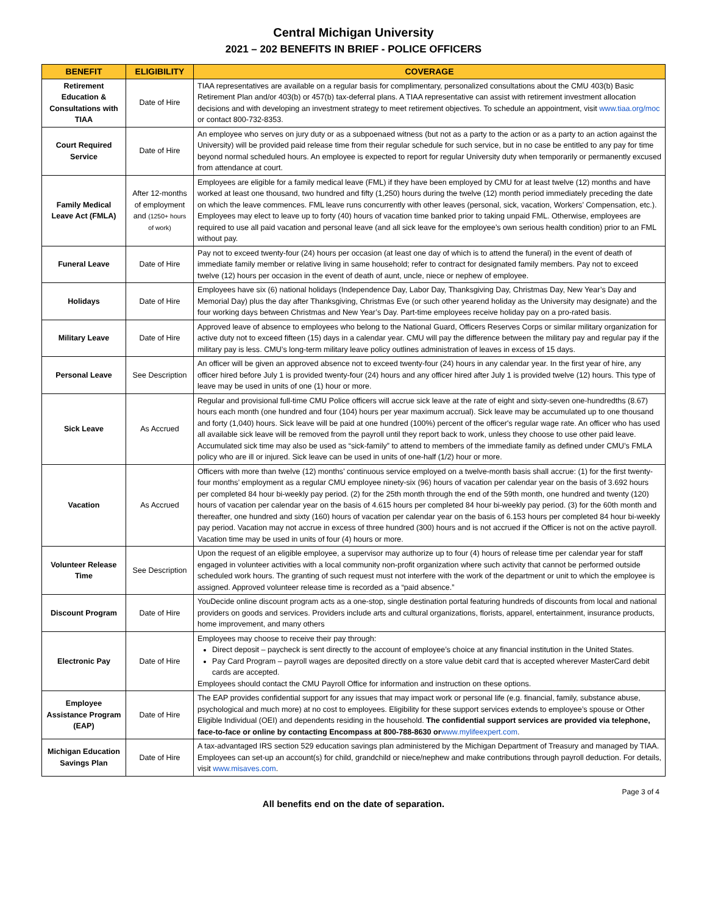Central Michigan University
2021 – 202 BENEFITS IN BRIEF - POLICE OFFICERS
| BENEFIT | ELIGIBILITY | COVERAGE |
| --- | --- | --- |
| Retirement Education & Consultations with TIAA | Date of Hire | TIAA representatives are available on a regular basis for complimentary, personalized consultations about the CMU 403(b) Basic Retirement Plan and/or 403(b) or 457(b) tax-deferral plans. A TIAA representative can assist with retirement investment allocation decisions and with developing an investment strategy to meet retirement objectives. To schedule an appointment, visit www.tiaa.org/moc or contact 800-732-8353. |
| Court Required Service | Date of Hire | An employee who serves on jury duty or as a subpoenaed witness (but not as a party to the action or as a party to an action against the University) will be provided paid release time from their regular schedule for such service, but in no case be entitled to any pay for time beyond normal scheduled hours. An employee is expected to report for regular University duty when temporarily or permanently excused from attendance at court. |
| Family Medical Leave Act (FMLA) | After 12-months of employment and (1250+ hours of work) | Employees are eligible for a family medical leave (FML) if they have been employed by CMU for at least twelve (12) months and have worked at least one thousand, two hundred and fifty (1,250) hours during the twelve (12) month period immediately preceding the date on which the leave commences. FML leave runs concurrently with other leaves (personal, sick, vacation, Workers’ Compensation, etc.). Employees may elect to leave up to forty (40) hours of vacation time banked prior to taking unpaid FML. Otherwise, employees are required to use all paid vacation and personal leave (and all sick leave for the employee’s own serious health condition) prior to an FML without pay. |
| Funeral Leave | Date of Hire | Pay not to exceed twenty-four (24) hours per occasion (at least one day of which is to attend the funeral) in the event of death of immediate family member or relative living in same household; refer to contract for designated family members. Pay not to exceed twelve (12) hours per occasion in the event of death of aunt, uncle, niece or nephew of employee. |
| Holidays | Date of Hire | Employees have six (6) national holidays (Independence Day, Labor Day, Thanksgiving Day, Christmas Day, New Year’s Day and Memorial Day) plus the day after Thanksgiving, Christmas Eve (or such other yearend holiday as the University may designate) and the four working days between Christmas and New Year’s Day. Part-time employees receive holiday pay on a pro-rated basis. |
| Military Leave | Date of Hire | Approved leave of absence to employees who belong to the National Guard, Officers Reserves Corps or similar military organization for active duty not to exceed fifteen (15) days in a calendar year. CMU will pay the difference between the military pay and regular pay if the military pay is less. CMU’s long-term military leave policy outlines administration of leaves in excess of 15 days. |
| Personal Leave | See Description | An officer will be given an approved absence not to exceed twenty-four (24) hours in any calendar year. In the first year of hire, any officer hired before July 1 is provided twenty-four (24) hours and any officer hired after July 1 is provided twelve (12) hours. This type of leave may be used in units of one (1) hour or more. |
| Sick Leave | As Accrued | Regular and provisional full-time CMU Police officers will accrue sick leave at the rate of eight and sixty-seven one-hundredths (8.67) hours each month (one hundred and four (104) hours per year maximum accrual). Sick leave may be accumulated up to one thousand and forty (1,040) hours. Sick leave will be paid at one hundred (100%) percent of the officer's regular wage rate. An officer who has used all available sick leave will be removed from the payroll until they report back to work, unless they choose to use other paid leave. Accumulated sick time may also be used as “sick-family” to attend to members of the immediate family as defined under CMU’s FMLA policy who are ill or injured. Sick leave can be used in units of one-half (1/2) hour or more. |
| Vacation | As Accrued | Officers with more than twelve (12) months' continuous service employed on a twelve-month basis shall accrue: (1) for the first twenty-four months’ employment as a regular CMU employee ninety-six (96) hours of vacation per calendar year on the basis of 3.692 hours per completed 84 hour bi-weekly pay period. (2) for the 25th month through the end of the 59th month, one hundred and twenty (120) hours of vacation per calendar year on the basis of 4.615 hours per completed 84 hour bi-weekly pay period. (3) for the 60th month and thereafter, one hundred and sixty (160) hours of vacation per calendar year on the basis of 6.153 hours per completed 84 hour bi-weekly pay period. Vacation may not accrue in excess of three hundred (300) hours and is not accrued if the Officer is not on the active payroll. Vacation time may be used in units of four (4) hours or more. |
| Volunteer Release Time | See Description | Upon the request of an eligible employee, a supervisor may authorize up to four (4) hours of release time per calendar year for staff engaged in volunteer activities with a local community non-profit organization where such activity that cannot be performed outside scheduled work hours. The granting of such request must not interfere with the work of the department or unit to which the employee is assigned. Approved volunteer release time is recorded as a “paid absence.” |
| Discount Program | Date of Hire | YouDecide online discount program acts as a one-stop, single destination portal featuring hundreds of discounts from local and national providers on goods and services. Providers include arts and cultural organizations, florists, apparel, entertainment, insurance products, home improvement, and many others |
| Electronic Pay | Date of Hire | Employees may choose to receive their pay through: Direct deposit – paycheck is sent directly to the account of employee’s choice at any financial institution in the United States. Pay Card Program – payroll wages are deposited directly on a store value debit card that is accepted wherever MasterCard debit cards are accepted. Employees should contact the CMU Payroll Office for information and instruction on these options. |
| Employee Assistance Program (EAP) | Date of Hire | The EAP provides confidential support for any issues that may impact work or personal life (e.g. financial, family, substance abuse, psychological and much more) at no cost to employees. Eligibility for these support services extends to employee’s spouse or Other Eligible Individual (OEI) and dependents residing in the household. The confidential support services are provided via telephone, face-to-face or online by contacting Encompass at 800-788-8630 or www.mylifeexpert.com . |
| Michigan Education Savings Plan | Date of Hire | A tax-advantaged IRS section 529 education savings plan administered by the Michigan Department of Treasury and managed by TIAA. Employees can set-up an account(s) for child, grandchild or niece/nephew and make contributions through payroll deduction. For details, visit www.misaves.com . |
Page 3 of 4
All benefits end on the date of separation.